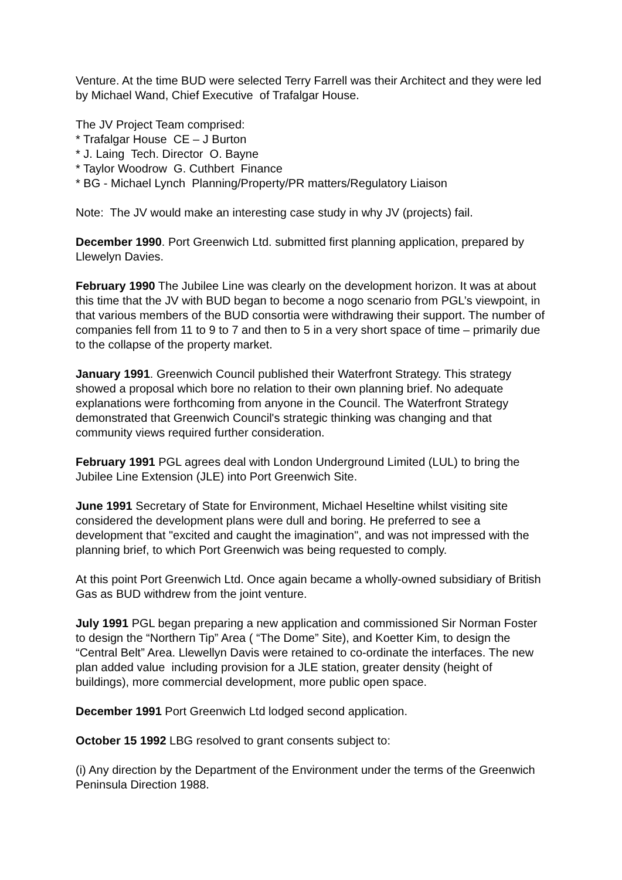Venture. At the time BUD were selected Terry Farrell was their Architect and they were led by Michael Wand, Chief Executive of Trafalgar House.
The JV Project Team comprised:
* Trafalgar House CE – J Burton
* J. Laing Tech. Director O. Bayne
* Taylor Woodrow G. Cuthbert Finance
* BG - Michael Lynch Planning/Property/PR matters/Regulatory Liaison
Note: The JV would make an interesting case study in why JV (projects) fail.
December 1990. Port Greenwich Ltd. submitted first planning application, prepared by Llewelyn Davies.
February 1990 The Jubilee Line was clearly on the development horizon. It was at about this time that the JV with BUD began to become a nogo scenario from PGL’s viewpoint, in that various members of the BUD consortia were withdrawing their support. The number of companies fell from 11 to 9 to 7 and then to 5 in a very short space of time – primarily due to the collapse of the property market.
January 1991. Greenwich Council published their Waterfront Strategy. This strategy showed a proposal which bore no relation to their own planning brief. No adequate explanations were forthcoming from anyone in the Council. The Waterfront Strategy demonstrated that Greenwich Council's strategic thinking was changing and that community views required further consideration.
February 1991 PGL agrees deal with London Underground Limited (LUL) to bring the Jubilee Line Extension (JLE) into Port Greenwich Site.
June 1991 Secretary of State for Environment, Michael Heseltine whilst visiting site considered the development plans were dull and boring. He preferred to see a development that "excited and caught the imagination", and was not impressed with the planning brief, to which Port Greenwich was being requested to comply.
At this point Port Greenwich Ltd. Once again became a wholly-owned subsidiary of British Gas as BUD withdrew from the joint venture.
July 1991 PGL began preparing a new application and commissioned Sir Norman Foster to design the “Northern Tip” Area ( “The Dome” Site), and Koetter Kim, to design the “Central Belt” Area. Llewellyn Davis were retained to co-ordinate the interfaces. The new plan added value including provision for a JLE station, greater density (height of buildings), more commercial development, more public open space.
December 1991 Port Greenwich Ltd lodged second application.
October 15 1992 LBG resolved to grant consents subject to:
(i) Any direction by the Department of the Environment under the terms of the Greenwich Peninsula Direction 1988.